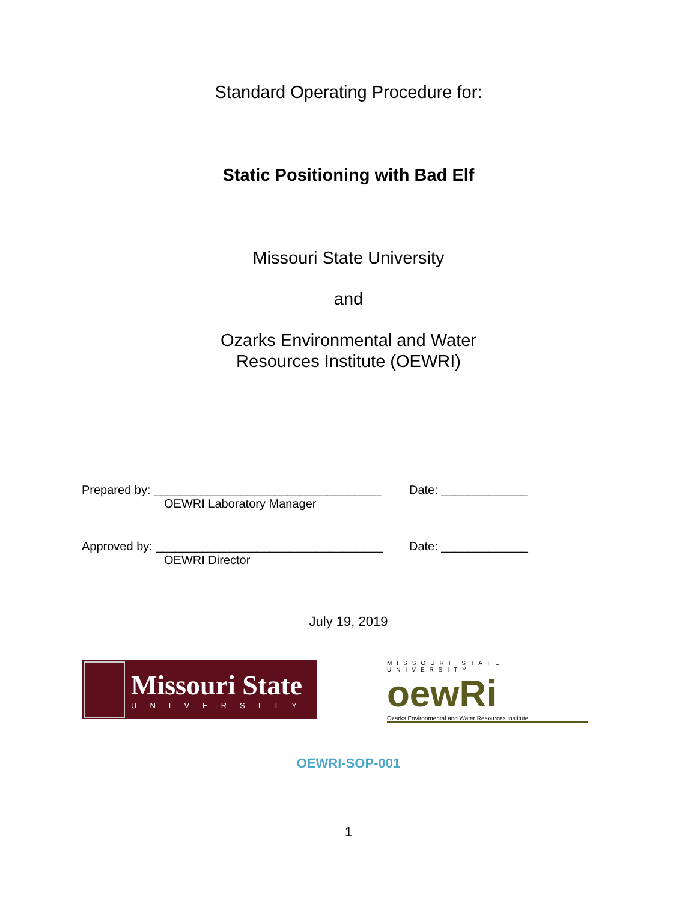Standard Operating Procedure for:
Static Positioning with Bad Elf
Missouri State University
and
Ozarks Environmental and Water
Resources Institute (OEWRI)
Prepared by: __________________________________ Date: _____________
OEWRI Laboratory Manager
Approved by: __________________________________ Date: _____________
OEWRI Director
July 19, 2019
Missouri State
UNIVERSITY
MISSOURI STATE UNIVERSITY
oewRi
Ozarks Environmental and Water Resources Institute
OEWRI-SOP-001
1